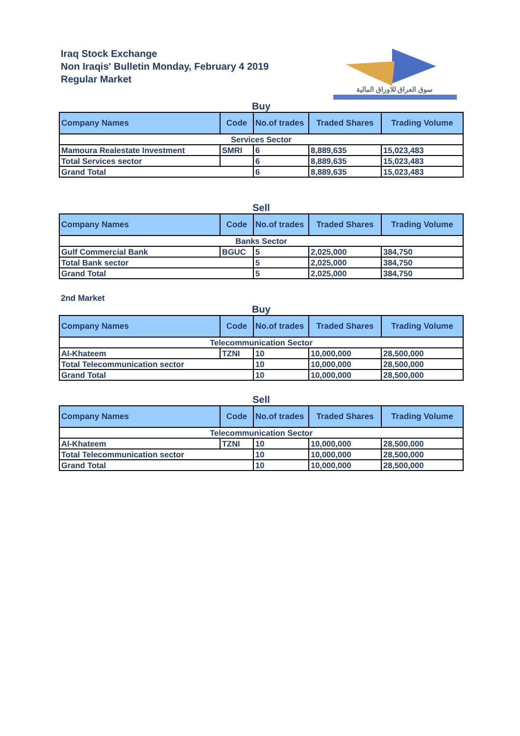Iraq Stock Exchange
Non Iraqis' Bulletin Monday, February 4 2019
Regular Market
سوق العراق للاوراق المالية
Buy
| Company Names | Code | No.of trades | Traded Shares | Trading Volume |
| --- | --- | --- | --- | --- |
| Services Sector | | | | |
| Mamoura Realestate Investment | SMRI | 6 | 8,889,635 | 15,023,483 |
| Total Services sector | | 6 | 8,889,635 | 15,023,483 |
| Grand Total | | 6 | 8,889,635 | 15,023,483 |
Sell
| Company Names | Code | No.of trades | Traded Shares | Trading Volume |
| --- | --- | --- | --- | --- |
| Banks Sector | | | | |
| Gulf Commercial Bank | BGUC | 5 | 2,025,000 | 384,750 |
| Total Bank sector | | 5 | 2,025,000 | 384,750 |
| Grand Total | | 5 | 2,025,000 | 384,750 |
2nd Market
Buy
| Company Names | Code | No.of trades | Traded Shares | Trading Volume |
| --- | --- | --- | --- | --- |
| Telecommunication Sector | | | | |
| Al-Khateem | TZNI | 10 | 10,000,000 | 28,500,000 |
| Total Telecommunication sector | | 10 | 10,000,000 | 28,500,000 |
| Grand Total | | 10 | 10,000,000 | 28,500,000 |
Sell
| Company Names | Code | No.of trades | Traded Shares | Trading Volume |
| --- | --- | --- | --- | --- |
| Telecommunication Sector | | | | |
| Al-Khateem | TZNI | 10 | 10,000,000 | 28,500,000 |
| Total Telecommunication sector | | 10 | 10,000,000 | 28,500,000 |
| Grand Total | | 10 | 10,000,000 | 28,500,000 |